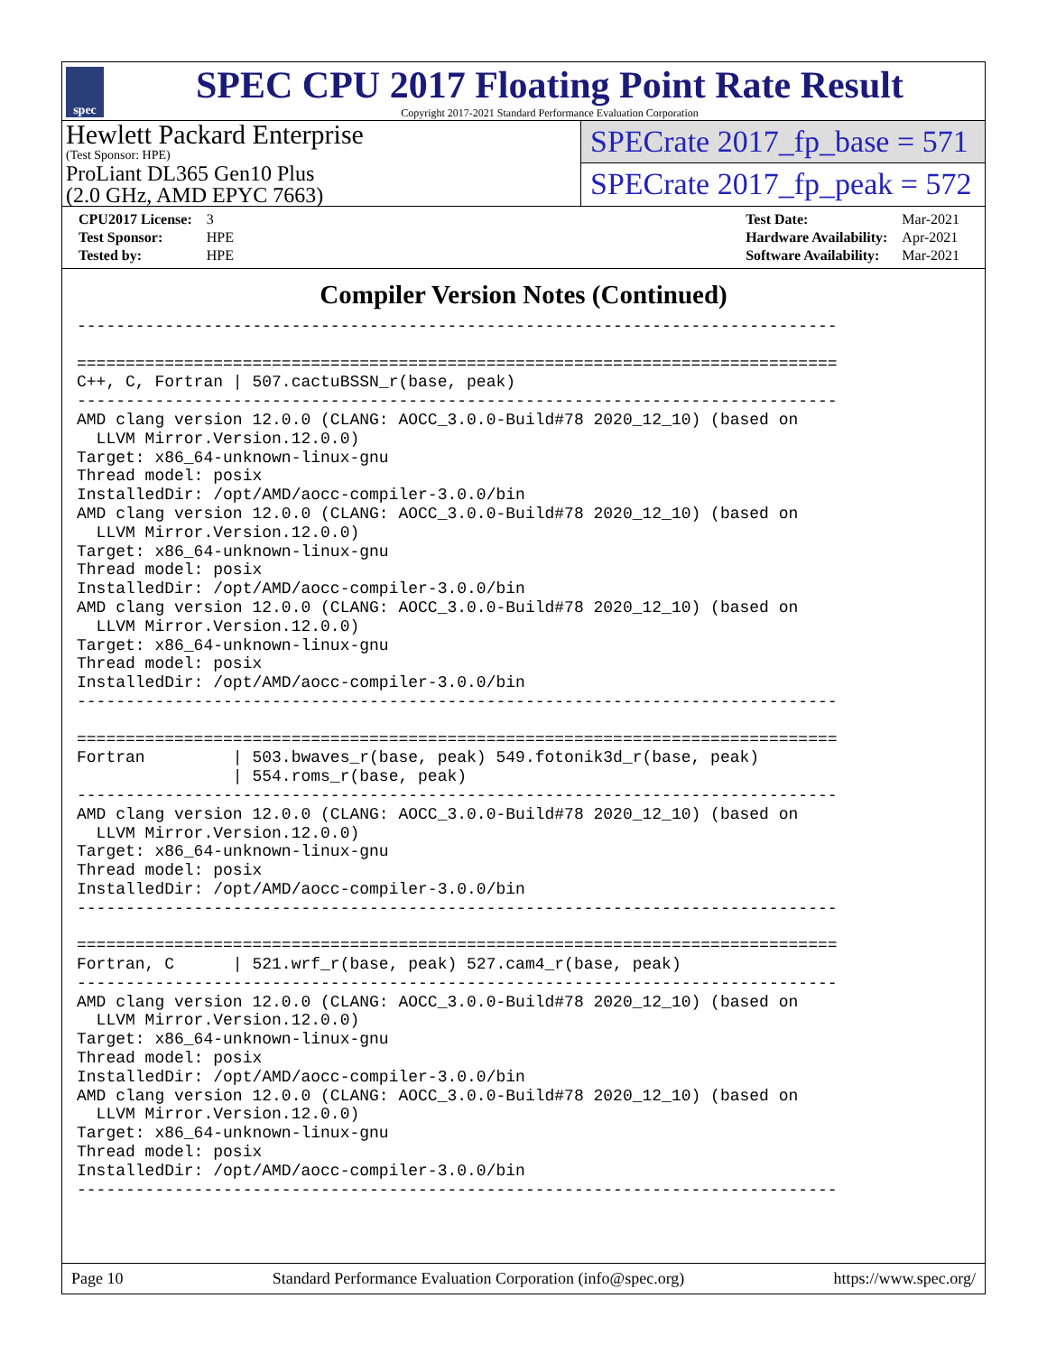spec
SPEC CPU 2017 Floating Point Rate Result
Copyright 2017-2021 Standard Performance Evaluation Corporation
Hewlett Packard Enterprise
(Test Sponsor: HPE)
ProLiant DL365 Gen10 Plus
(2.0 GHz, AMD EPYC 7663)
SPECrate 2017_fp_base = 571
SPECrate 2017_fp_peak = 572
| CPU2017 License: | 3 |
| Test Sponsor: | HPE |
| Tested by: | HPE |
| Test Date: | Mar-2021 |
| Hardware Availability: | Apr-2021 |
| Software Availability: | Mar-2021 |
Compiler Version Notes (Continued)
------------------------------------------------------------------------------

==============================================================================
C++, C, Fortran | 507.cactuBSSN_r(base, peak)
------------------------------------------------------------------------------
AMD clang version 12.0.0 (CLANG: AOCC_3.0.0-Build#78 2020_12_10) (based on
  LLVM Mirror.Version.12.0.0)
Target: x86_64-unknown-linux-gnu
Thread model: posix
InstalledDir: /opt/AMD/aocc-compiler-3.0.0/bin
AMD clang version 12.0.0 (CLANG: AOCC_3.0.0-Build#78 2020_12_10) (based on
  LLVM Mirror.Version.12.0.0)
Target: x86_64-unknown-linux-gnu
Thread model: posix
InstalledDir: /opt/AMD/aocc-compiler-3.0.0/bin
AMD clang version 12.0.0 (CLANG: AOCC_3.0.0-Build#78 2020_12_10) (based on
  LLVM Mirror.Version.12.0.0)
Target: x86_64-unknown-linux-gnu
Thread model: posix
InstalledDir: /opt/AMD/aocc-compiler-3.0.0/bin
------------------------------------------------------------------------------

==============================================================================
Fortran         | 503.bwaves_r(base, peak) 549.fotonik3d_r(base, peak)
                | 554.roms_r(base, peak)
------------------------------------------------------------------------------
AMD clang version 12.0.0 (CLANG: AOCC_3.0.0-Build#78 2020_12_10) (based on
  LLVM Mirror.Version.12.0.0)
Target: x86_64-unknown-linux-gnu
Thread model: posix
InstalledDir: /opt/AMD/aocc-compiler-3.0.0/bin
------------------------------------------------------------------------------

==============================================================================
Fortran, C      | 521.wrf_r(base, peak) 527.cam4_r(base, peak)
------------------------------------------------------------------------------
AMD clang version 12.0.0 (CLANG: AOCC_3.0.0-Build#78 2020_12_10) (based on
  LLVM Mirror.Version.12.0.0)
Target: x86_64-unknown-linux-gnu
Thread model: posix
InstalledDir: /opt/AMD/aocc-compiler-3.0.0/bin
AMD clang version 12.0.0 (CLANG: AOCC_3.0.0-Build#78 2020_12_10) (based on
  LLVM Mirror.Version.12.0.0)
Target: x86_64-unknown-linux-gnu
Thread model: posix
InstalledDir: /opt/AMD/aocc-compiler-3.0.0/bin
------------------------------------------------------------------------------
Page 10 Standard Performance Evaluation Corporation (info@spec.org) https://www.spec.org/